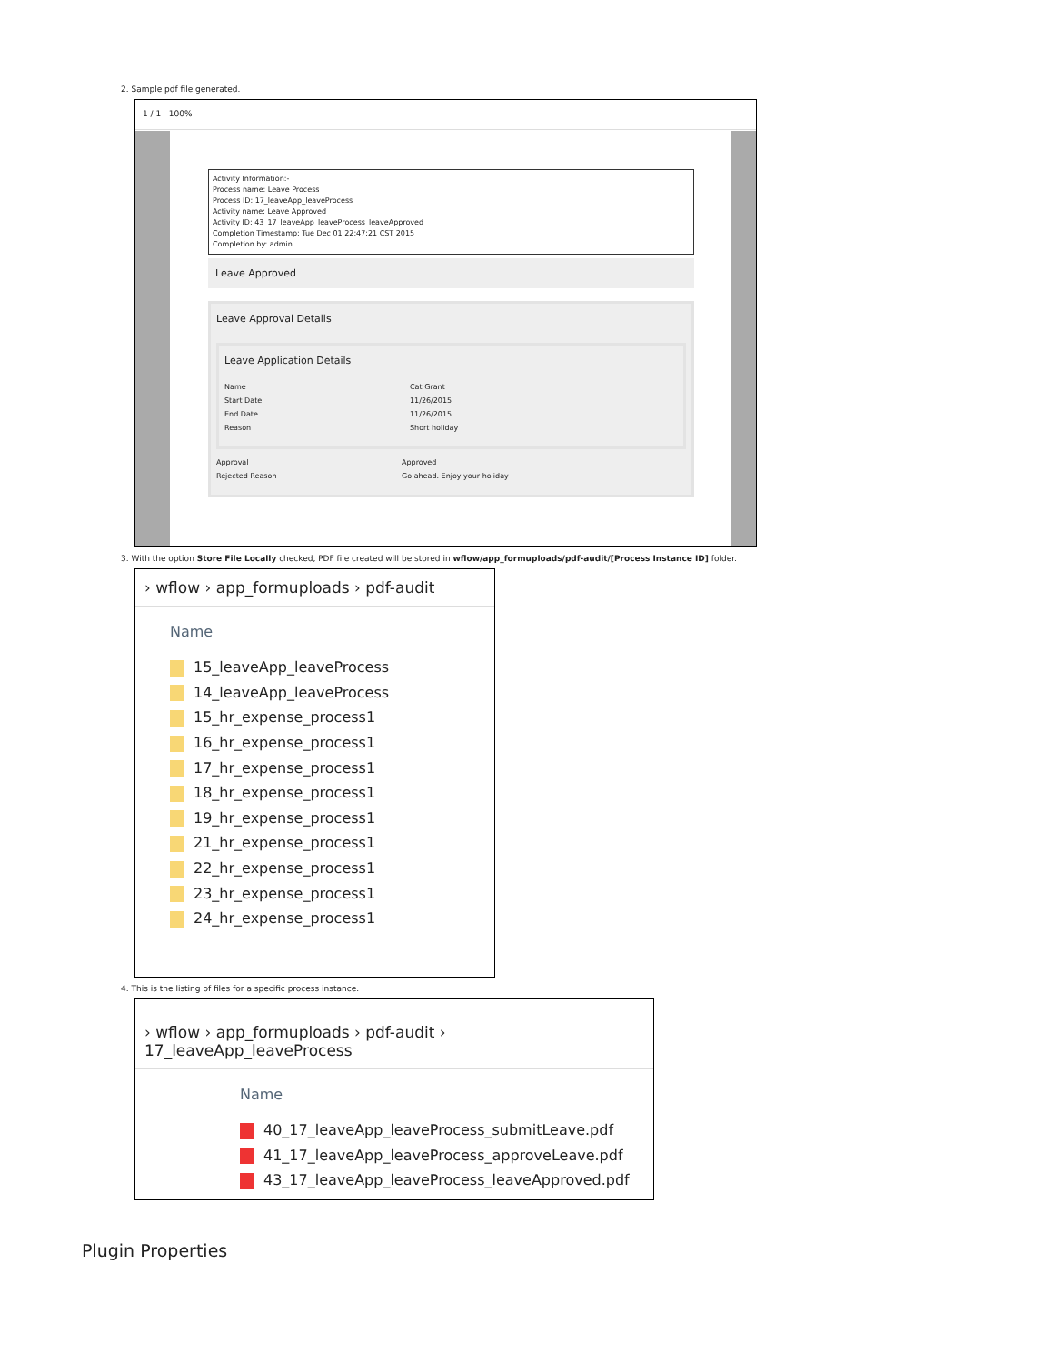2. Sample pdf file generated.
1 / 1 100%
Activity Information:-
Process name: Leave Process
Process ID: 17_leaveApp_leaveProcess
Activity name: Leave Approved
Activity ID: 43_17_leaveApp_leaveProcess_leaveApproved
Completion Timestamp: Tue Dec 01 22:47:21 CST 2015
Completion by: admin
Leave Approved
Leave Approval Details
Leave Application Details
Name Cat Grant
Start Date 11/26/2015
End Date 11/26/2015
Reason Short holiday
Approval Approved
Rejected Reason Go ahead. Enjoy your holiday
3. With the option Store File Locally checked, PDF file created will be stored in wflow/app_formuploads/pdf-audit/[Process Instance ID] folder.
› wflow › app_formuploads › pdf-audit
Name
15_leaveApp_leaveProcess
14_leaveApp_leaveProcess
15_hr_expense_process1
16_hr_expense_process1
17_hr_expense_process1
18_hr_expense_process1
19_hr_expense_process1
21_hr_expense_process1
22_hr_expense_process1
23_hr_expense_process1
24_hr_expense_process1
4. This is the listing of files for a specific process instance.
› wflow › app_formuploads › pdf-audit › 17_leaveApp_leaveProcess
Name
40_17_leaveApp_leaveProcess_submitLeave.pdf
41_17_leaveApp_leaveProcess_approveLeave.pdf
43_17_leaveApp_leaveProcess_leaveApproved.pdf
Plugin Properties